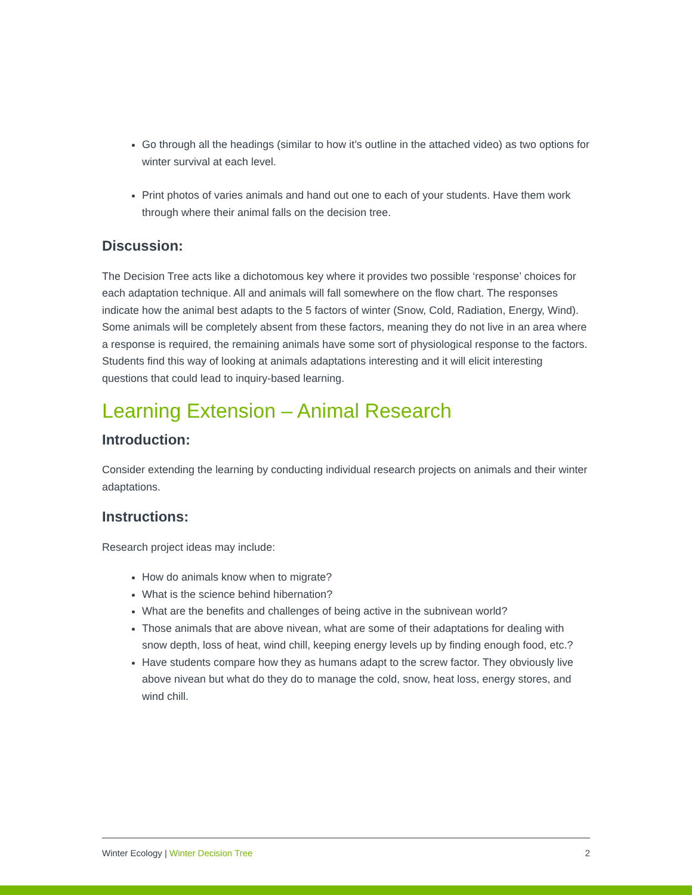Go through all the headings (similar to how it’s outline in the attached video) as two options for winter survival at each level.
Print photos of varies animals and hand out one to each of your students. Have them work through where their animal falls on the decision tree.
Discussion:
The Decision Tree acts like a dichotomous key where it provides two possible ‘response’ choices for each adaptation technique. All and animals will fall somewhere on the flow chart. The responses indicate how the animal best adapts to the 5 factors of winter (Snow, Cold, Radiation, Energy, Wind). Some animals will be completely absent from these factors, meaning they do not live in an area where a response is required, the remaining animals have some sort of physiological response to the factors. Students find this way of looking at animals adaptations interesting and it will elicit interesting questions that could lead to inquiry-based learning.
Learning Extension – Animal Research
Introduction:
Consider extending the learning by conducting individual research projects on animals and their winter adaptations.
Instructions:
Research project ideas may include:
How do animals know when to migrate?
What is the science behind hibernation?
What are the benefits and challenges of being active in the subnivean world?
Those animals that are above nivean, what are some of their adaptations for dealing with snow depth, loss of heat, wind chill, keeping energy levels up by finding enough food, etc.?
Have students compare how they as humans adapt to the screw factor. They obviously live above nivean but what do they do to manage the cold, snow, heat loss, energy stores, and wind chill.
Winter Ecology | Winter Decision Tree 2